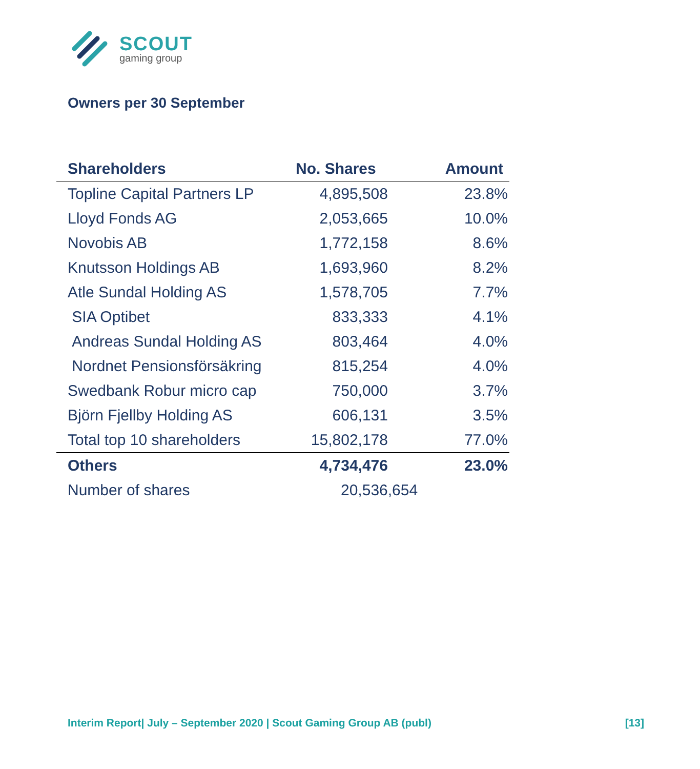SCOUT
gaming group
Owners per 30 September
| Shareholders | No. Shares | Amount |
| --- | --- | --- |
| Topline Capital Partners LP | 4,895,508 | 23.8% |
| Lloyd Fonds AG | 2,053,665 | 10.0% |
| Novobis AB | 1,772,158 | 8.6% |
| Knutsson Holdings AB | 1,693,960 | 8.2% |
| Atle Sundal Holding AS | 1,578,705 | 7.7% |
| SIA Optibet | 833,333 | 4.1% |
| Andreas Sundal Holding AS | 803,464 | 4.0% |
| Nordnet Pensionsförsäkring | 815,254 | 4.0% |
| Swedbank Robur micro cap | 750,000 | 3.7% |
| Björn Fjellby Holding AS | 606,131 | 3.5% |
| Total top 10 shareholders | 15,802,178 | 77.0% |
| Others | 4,734,476 | 23.0% |
| Number of shares | 20,536,654 | |
Interim Report| July – September 2020 | Scout Gaming Group AB (publ) [13]